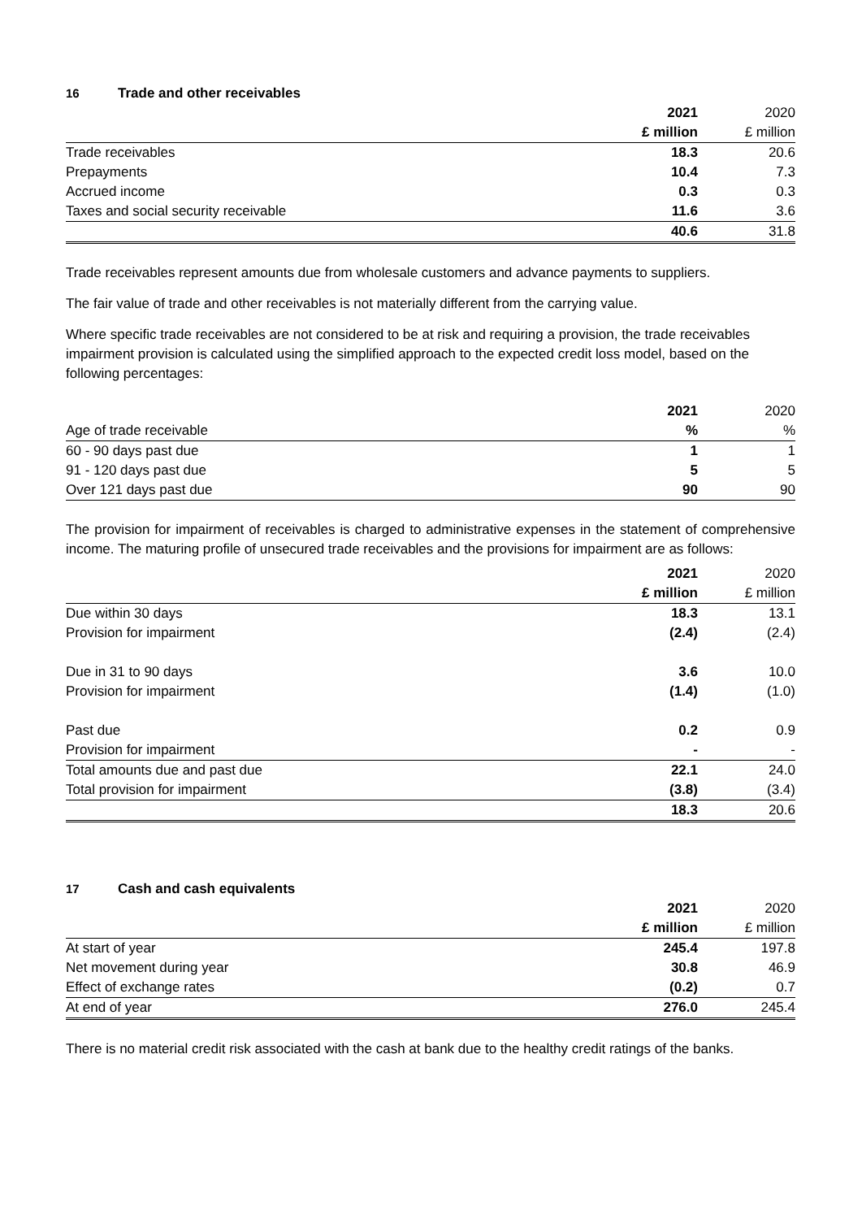16 Trade and other receivables
| | 2021 | 2020 |
| --- | --- | --- |
| | £ million | £ million |
| Trade receivables | 18.3 | 20.6 |
| Prepayments | 10.4 | 7.3 |
| Accrued income | 0.3 | 0.3 |
| Taxes and social security receivable | 11.6 | 3.6 |
| | 40.6 | 31.8 |
Trade receivables represent amounts due from wholesale customers and advance payments to suppliers.
The fair value of trade and other receivables is not materially different from the carrying value.
Where specific trade receivables are not considered to be at risk and requiring a provision, the trade receivables impairment provision is calculated using the simplified approach to the expected credit loss model, based on the following percentages:
| | 2021 | 2020 |
| --- | --- | --- |
| Age of trade receivable | % | % |
| 60 - 90 days past due | 1 | 1 |
| 91 - 120 days past due | 5 | 5 |
| Over 121 days past due | 90 | 90 |
The provision for impairment of receivables is charged to administrative expenses in the statement of comprehensive income. The maturing profile of unsecured trade receivables and the provisions for impairment are as follows:
| | 2021 | 2020 |
| --- | --- | --- |
| | £ million | £ million |
| Due within 30 days | 18.3 | 13.1 |
| Provision for impairment | (2.4) | (2.4) |
| Due in 31 to 90 days | 3.6 | 10.0 |
| Provision for impairment | (1.4) | (1.0) |
| Past due | 0.2 | 0.9 |
| Provision for impairment | - | - |
| Total amounts due and past due | 22.1 | 24.0 |
| Total provision for impairment | (3.8) | (3.4) |
| | 18.3 | 20.6 |
17 Cash and cash equivalents
| | 2021 | 2020 |
| --- | --- | --- |
| | £ million | £ million |
| At start of year | 245.4 | 197.8 |
| Net movement during year | 30.8 | 46.9 |
| Effect of exchange rates | (0.2) | 0.7 |
| At end of year | 276.0 | 245.4 |
There is no material credit risk associated with the cash at bank due to the healthy credit ratings of the banks.